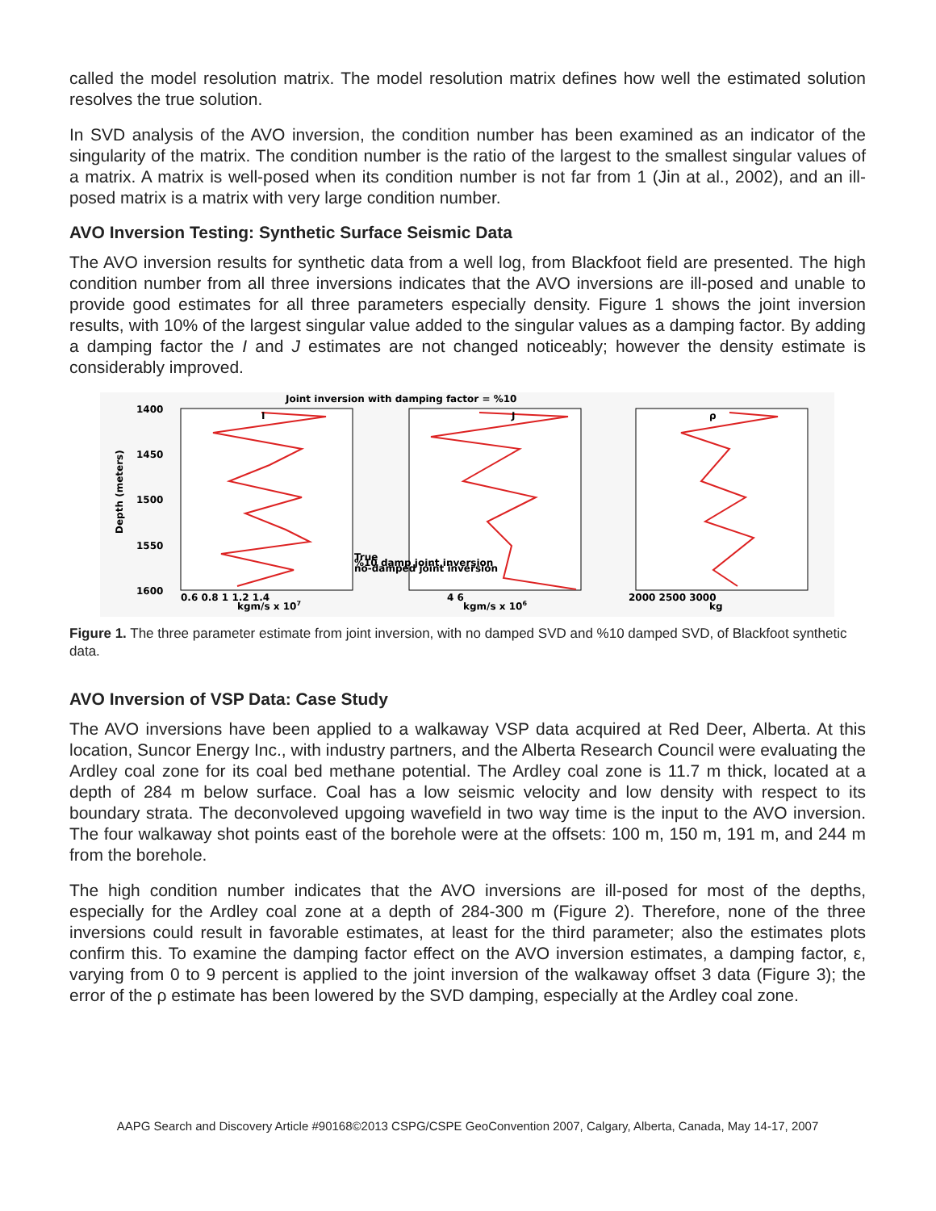called the model resolution matrix. The model resolution matrix defines how well the estimated solution resolves the true solution.
In SVD analysis of the AVO inversion, the condition number has been examined as an indicator of the singularity of the matrix. The condition number is the ratio of the largest to the smallest singular values of a matrix. A matrix is well-posed when its condition number is not far from 1 (Jin at al., 2002), and an ill-posed matrix is a matrix with very large condition number.
AVO Inversion Testing: Synthetic Surface Seismic Data
The AVO inversion results for synthetic data from a well log, from Blackfoot field are presented. The high condition number from all three inversions indicates that the AVO inversions are ill-posed and unable to provide good estimates for all three parameters especially density. Figure 1 shows the joint inversion results, with 10% of the largest singular value added to the singular values as a damping factor. By adding a damping factor the I and J estimates are not changed noticeably; however the density estimate is considerably improved.
Joint inversion with damping factor = %10
1400
1450
1500
1550
1600
I
J
ρ
0.6 0.8 1 1.2 1.4
kgm/s x 107
4 6
kgm/s x 106
2000 2500 3000
kg
Depth (meters)
True
%10 damp joint inversion
no-damped joint inversion
Figure 1. The three parameter estimate from joint inversion, with no damped SVD and %10 damped SVD, of Blackfoot synthetic data.
AVO Inversion of VSP Data: Case Study
The AVO inversions have been applied to a walkaway VSP data acquired at Red Deer, Alberta. At this location, Suncor Energy Inc., with industry partners, and the Alberta Research Council were evaluating the Ardley coal zone for its coal bed methane potential. The Ardley coal zone is 11.7 m thick, located at a depth of 284 m below surface. Coal has a low seismic velocity and low density with respect to its boundary strata. The deconvoleved upgoing wavefield in two way time is the input to the AVO inversion. The four walkaway shot points east of the borehole were at the offsets: 100 m, 150 m, 191 m, and 244 m from the borehole.
The high condition number indicates that the AVO inversions are ill-posed for most of the depths, especially for the Ardley coal zone at a depth of 284-300 m (Figure 2). Therefore, none of the three inversions could result in favorable estimates, at least for the third parameter; also the estimates plots confirm this. To examine the damping factor effect on the AVO inversion estimates, a damping factor, ε, varying from 0 to 9 percent is applied to the joint inversion of the walkaway offset 3 data (Figure 3); the error of the ρ estimate has been lowered by the SVD damping, especially at the Ardley coal zone.
AAPG Search and Discovery Article #90168©2013 CSPG/CSPE GeoConvention 2007, Calgary, Alberta, Canada, May 14-17, 2007